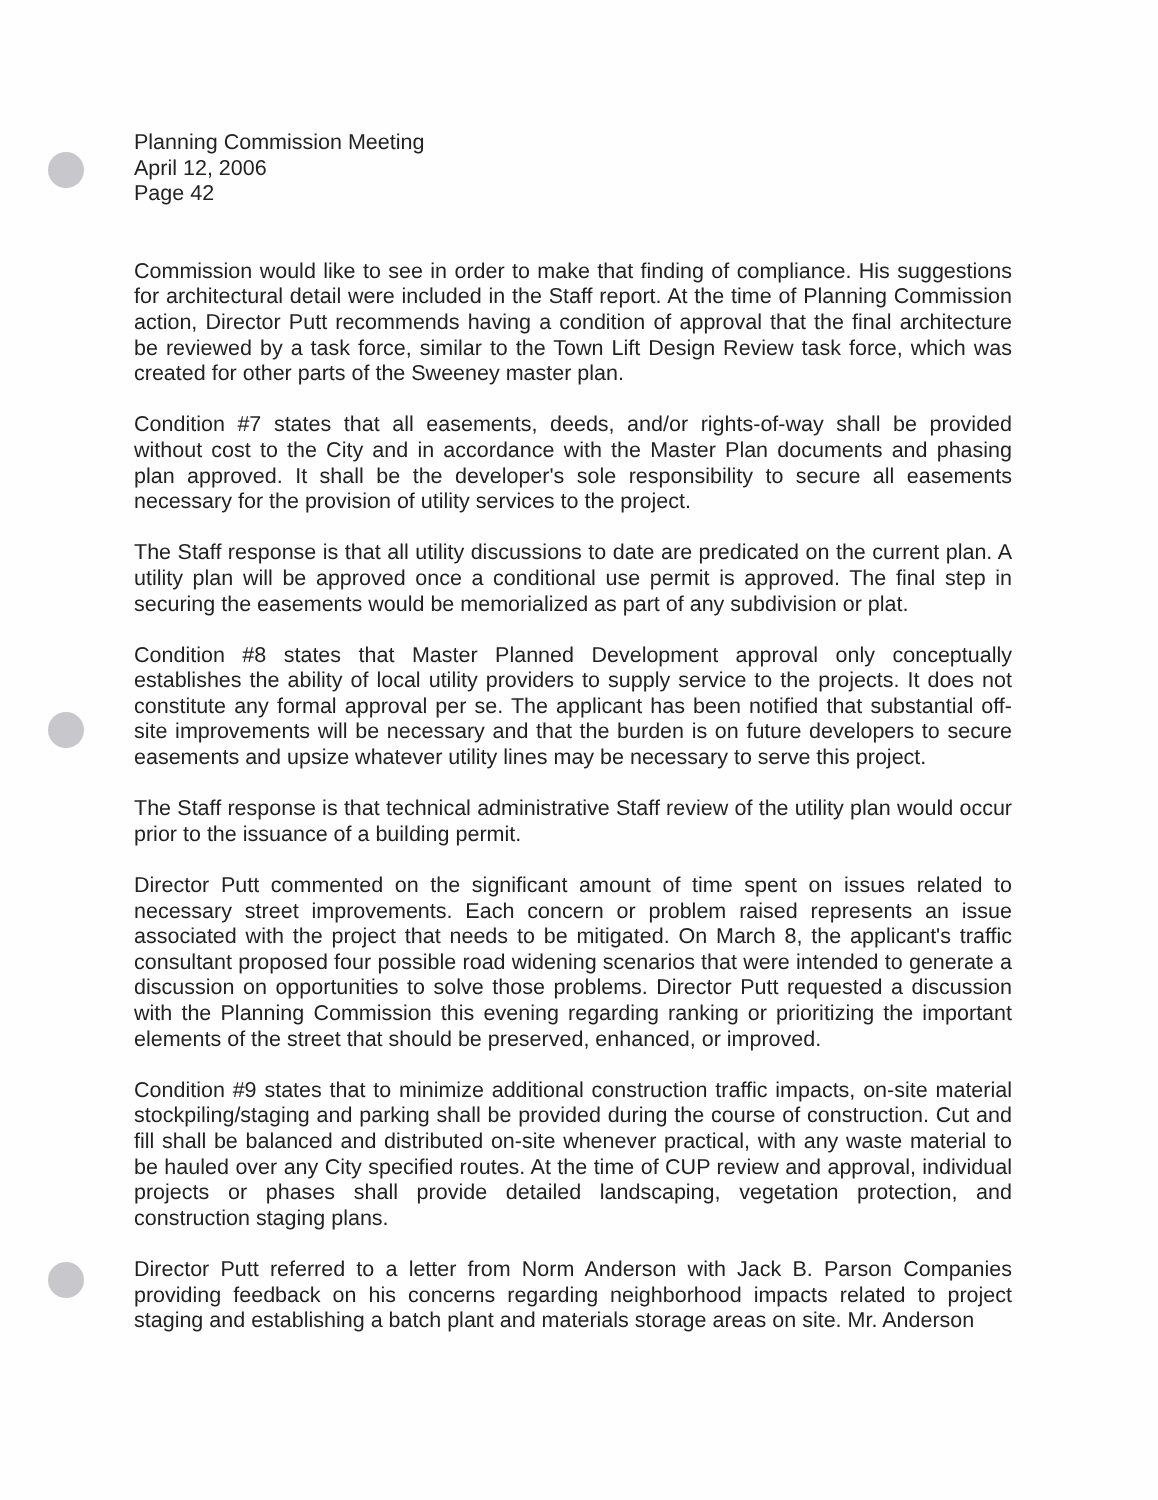Planning Commission Meeting
April 12, 2006
Page 42
Commission would like to see in order to make that finding of compliance. His suggestions for architectural detail were included in the Staff report. At the time of Planning Commission action, Director Putt recommends having a condition of approval that the final architecture be reviewed by a task force, similar to the Town Lift Design Review task force, which was created for other parts of the Sweeney master plan.
Condition #7 states that all easements, deeds, and/or rights-of-way shall be provided without cost to the City and in accordance with the Master Plan documents and phasing plan approved. It shall be the developer's sole responsibility to secure all easements necessary for the provision of utility services to the project.
The Staff response is that all utility discussions to date are predicated on the current plan. A utility plan will be approved once a conditional use permit is approved. The final step in securing the easements would be memorialized as part of any subdivision or plat.
Condition #8 states that Master Planned Development approval only conceptually establishes the ability of local utility providers to supply service to the projects. It does not constitute any formal approval per se. The applicant has been notified that substantial off-site improvements will be necessary and that the burden is on future developers to secure easements and upsize whatever utility lines may be necessary to serve this project.
The Staff response is that technical administrative Staff review of the utility plan would occur prior to the issuance of a building permit.
Director Putt commented on the significant amount of time spent on issues related to necessary street improvements. Each concern or problem raised represents an issue associated with the project that needs to be mitigated. On March 8, the applicant's traffic consultant proposed four possible road widening scenarios that were intended to generate a discussion on opportunities to solve those problems. Director Putt requested a discussion with the Planning Commission this evening regarding ranking or prioritizing the important elements of the street that should be preserved, enhanced, or improved.
Condition #9 states that to minimize additional construction traffic impacts, on-site material stockpiling/staging and parking shall be provided during the course of construction. Cut and fill shall be balanced and distributed on-site whenever practical, with any waste material to be hauled over any City specified routes. At the time of CUP review and approval, individual projects or phases shall provide detailed landscaping, vegetation protection, and construction staging plans.
Director Putt referred to a letter from Norm Anderson with Jack B. Parson Companies providing feedback on his concerns regarding neighborhood impacts related to project staging and establishing a batch plant and materials storage areas on site. Mr. Anderson